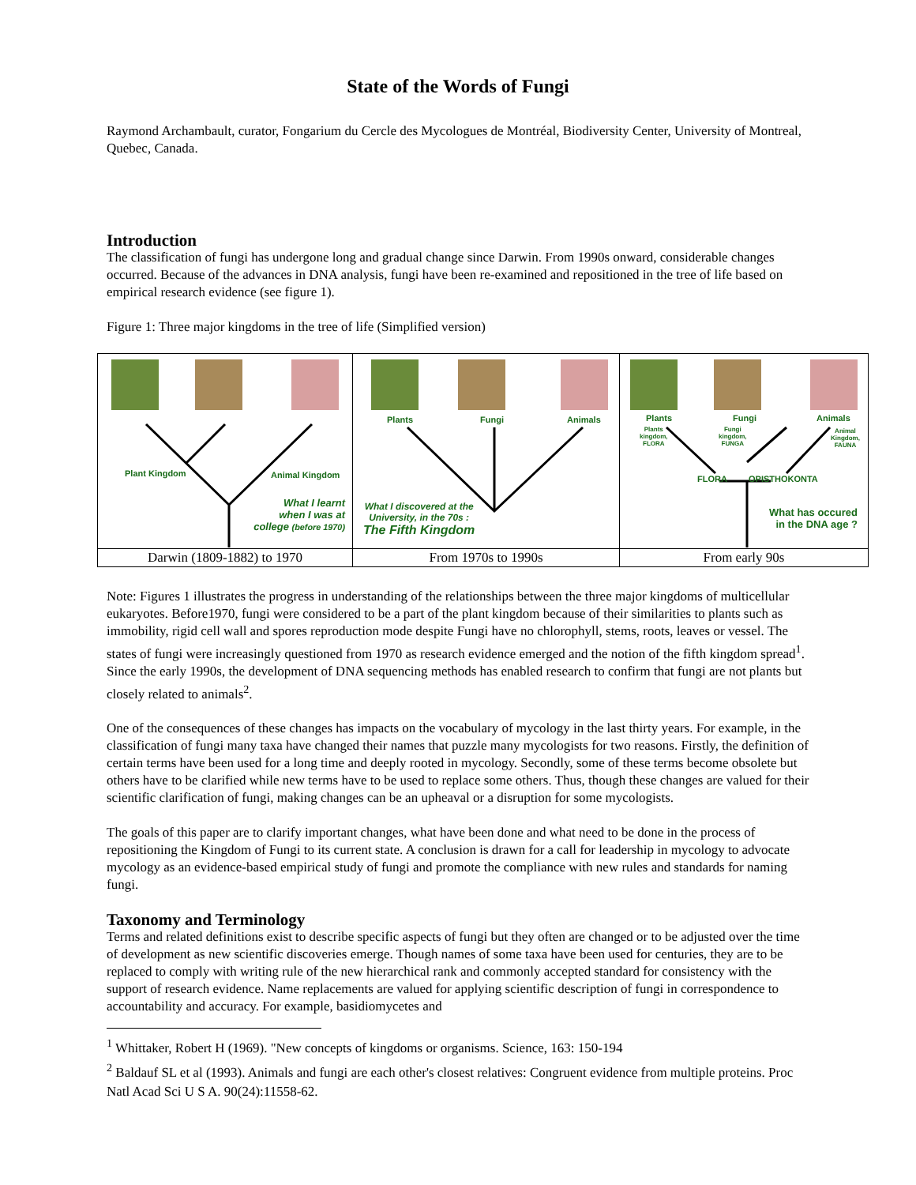State of the Words of Fungi
Raymond Archambault, curator, Fongarium du Cercle des Mycologues de Montréal, Biodiversity Center, University of Montreal, Quebec, Canada.
Introduction
The classification of fungi has undergone long and gradual change since Darwin. From 1990s onward, considerable changes occurred. Because of the advances in DNA analysis, fungi have been re-examined and repositioned in the tree of life based on empirical research evidence (see figure 1).
Figure 1: Three major kingdoms in the tree of life (Simplified version)
| Plant Kingdom Animal Kingdom What I learnt when I was at college (before 1970) | Plants Fungi Animals What I discovered at the University, in the 70s : The Fifth Kingdom | Plants Fungi Animals Plants kingdom, FLORA Fungi kingdom, FUNGA Animal Kingdom, FAUNA FLORA OPISTHOKONTA What has occured in the DNA age ? |
| Darwin (1809-1882) to 1970 | From 1970s to 1990s | From early 90s |
Note: Figures 1 illustrates the progress in understanding of the relationships between the three major kingdoms of multicellular eukaryotes. Before1970, fungi were considered to be a part of the plant kingdom because of their similarities to plants such as immobility, rigid cell wall and spores reproduction mode despite Fungi have no chlorophyll, stems, roots, leaves or vessel. The states of fungi were increasingly questioned from 1970 as research evidence emerged and the notion of the fifth kingdom spread<sup>1</sup>. Since the early 1990s, the development of DNA sequencing methods has enabled research to confirm that fungi are not plants but closely related to animals<sup>2</sup>.
One of the consequences of these changes has impacts on the vocabulary of mycology in the last thirty years. For example, in the classification of fungi many taxa have changed their names that puzzle many mycologists for two reasons. Firstly, the definition of certain terms have been used for a long time and deeply rooted in mycology. Secondly, some of these terms become obsolete but others have to be clarified while new terms have to be used to replace some others. Thus, though these changes are valued for their scientific clarification of fungi, making changes can be an upheaval or a disruption for some mycologists.
The goals of this paper are to clarify important changes, what have been done and what need to be done in the process of repositioning the Kingdom of Fungi to its current state. A conclusion is drawn for a call for leadership in mycology to advocate mycology as an evidence-based empirical study of fungi and promote the compliance with new rules and standards for naming fungi.
Taxonomy and Terminology
Terms and related definitions exist to describe specific aspects of fungi but they often are changed or to be adjusted over the time of development as new scientific discoveries emerge. Though names of some taxa have been used for centuries, they are to be replaced to comply with writing rule of the new hierarchical rank and commonly accepted standard for consistency with the support of research evidence. Name replacements are valued for applying scientific description of fungi in correspondence to accountability and accuracy. For example, basidiomycetes and
<sup>1</sup> Whittaker, Robert H (1969). "New concepts of kingdoms or organisms. Science, 163: 150-194
<sup>2</sup> Baldauf SL et al (1993). Animals and fungi are each other's closest relatives: Congruent evidence from multiple proteins. Proc Natl Acad Sci U S A. 90(24):11558-62.